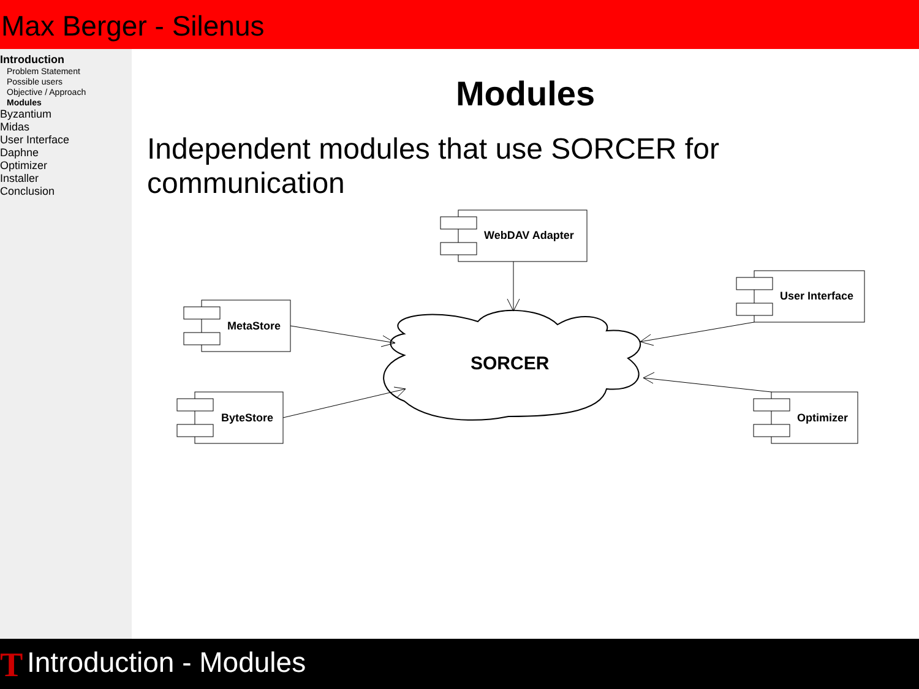Max Berger - Silenus
Introduction
Problem Statement
Possible users
Objective / Approach
Modules
Byzantium
Midas
User Interface
Daphne
Optimizer
Installer
Conclusion
Modules
Independent modules that use SORCER for communication
WebDAV Adapter
User Interface
MetaStore
ByteStore
Optimizer
SORCER
T Introduction - Modules